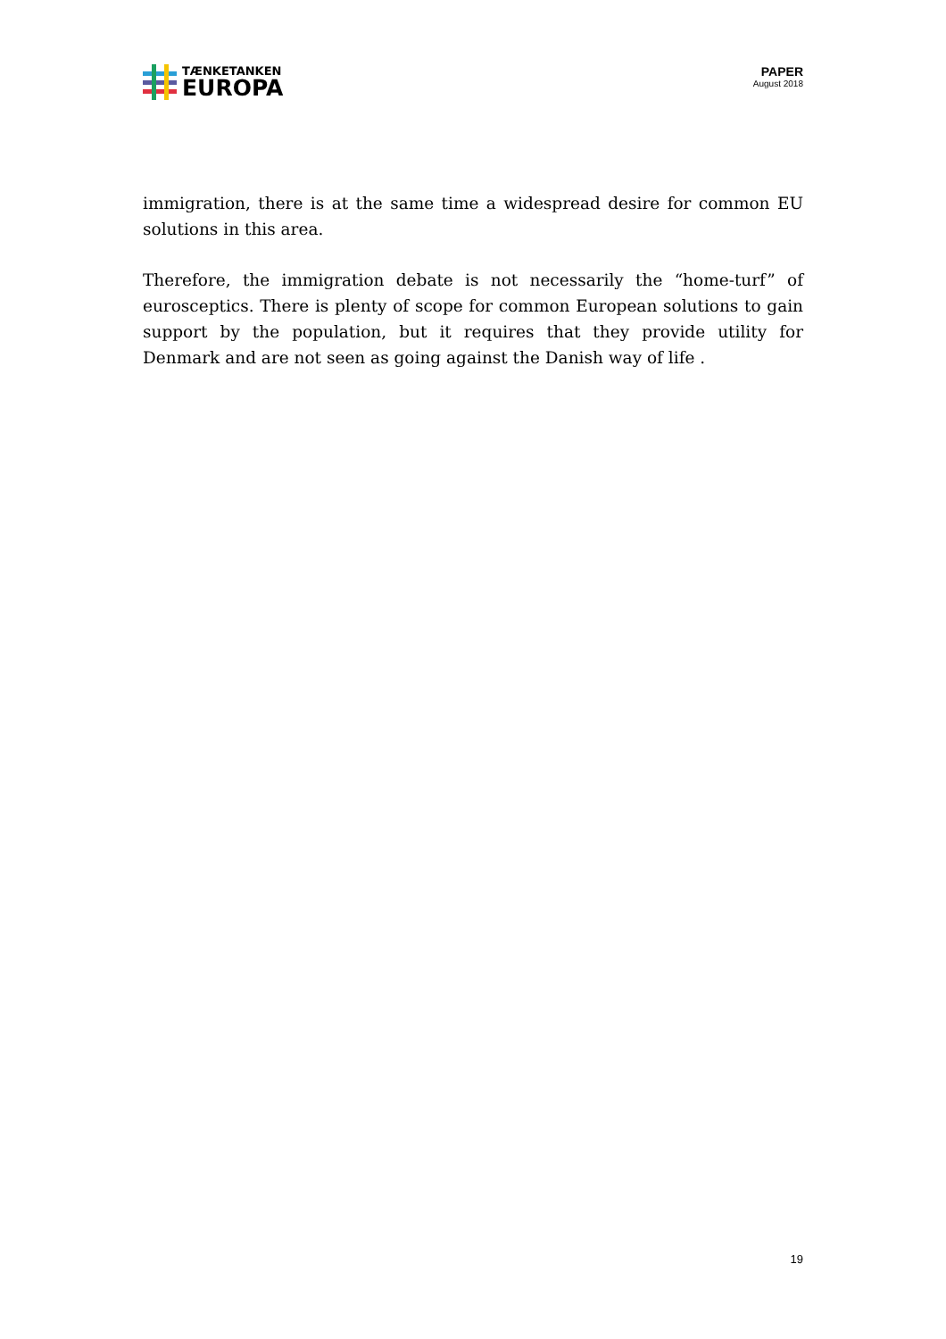TÆNKETANKEN
EUROPA
PAPER
August 2018
immigration, there is at the same time a widespread desire for common EU solutions in this area.
Therefore, the immigration debate is not necessarily the “home-turf” of eurosceptics. There is plenty of scope for common European solutions to gain support by the population, but it requires that they provide utility for Denmark and are not seen as going against the Danish way of life .
19